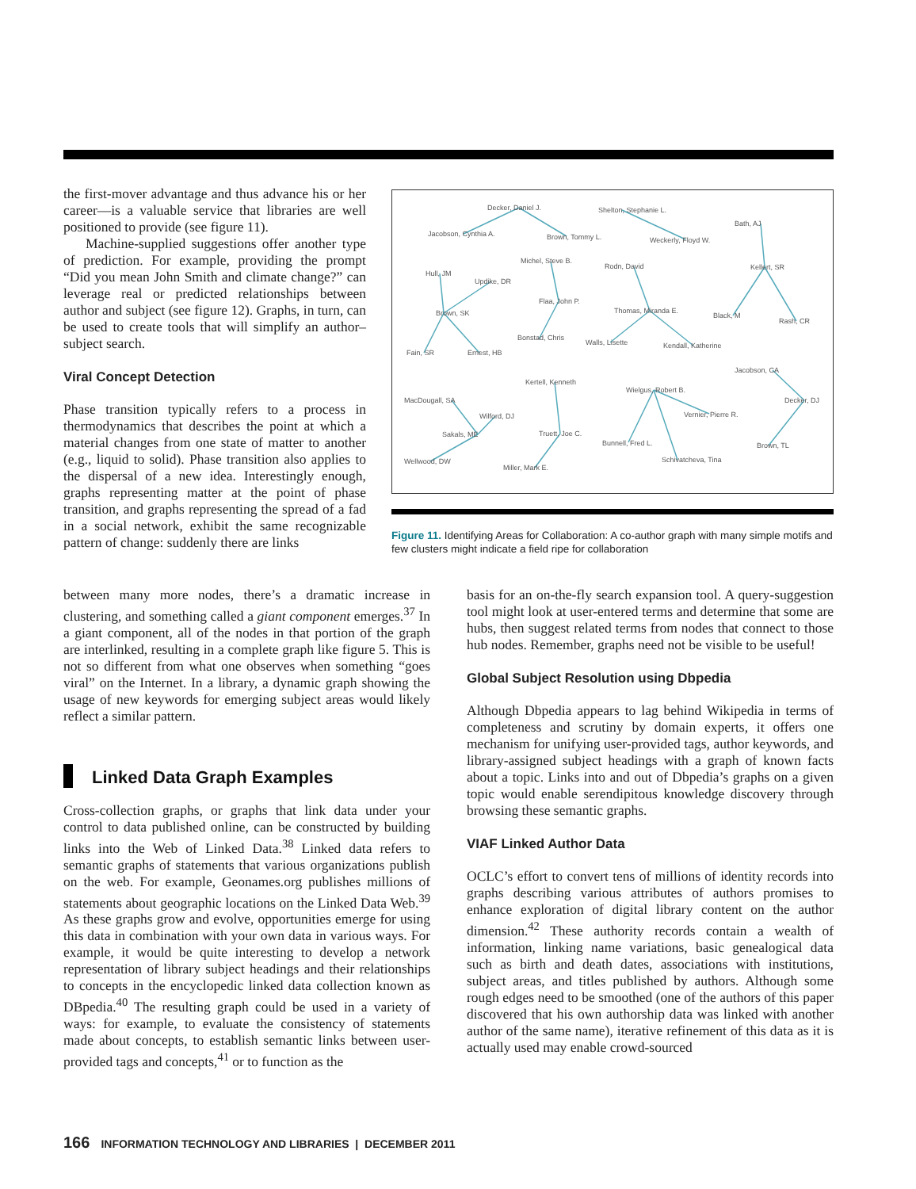the first-mover advantage and thus advance his or her career—is a valuable service that libraries are well positioned to provide (see figure 11).
Machine-supplied suggestions offer another type of prediction. For example, providing the prompt “Did you mean John Smith and climate change?” can leverage real or predicted relationships between author and subject (see figure 12). Graphs, in turn, can be used to create tools that will simplify an author–subject search.
Viral Concept Detection
Phase transition typically refers to a process in thermodynamics that describes the point at which a material changes from one state of matter to another (e.g., liquid to solid). Phase transition also applies to the dispersal of a new idea. Interestingly enough, graphs representing matter at the point of phase transition, and graphs representing the spread of a fad in a social network, exhibit the same recognizable pattern of change: suddenly there are links
Decker, Daniel J.
Shelton, Stephanie L.
Jacobson, Cynthia A.
Brown, Tommy L.
Weckerly, Floyd W.
Bath, AJ
Michel, Steve B.
Rodn, David
Kellert, SR
Hull, JM
Updike, DR
Flaa, John P.
Thomas, Miranda E.
Brown, SK
Black, M
Rash, CR
Bonstad, Chris
Walls, Lisette
Kendall, Katherine
Fain, SR
Ernest, HB
Jacobson, CA
Kertell, Kenneth
Wielgus, Robert B.
MacDougall, SA
Decker, DJ
Wilford, DJ
Vernier, Pierre R.
Sakals, ME
Truett, Joe C.
Bunnell, Fred L.
Brown, TL
Wellwood, DW
Schivatcheva, Tina
Miller, Mark E.
Figure 11. Identifying Areas for Collaboration: A co-author graph with many simple motifs and few clusters might indicate a field ripe for collaboration
between many more nodes, there’s a dramatic increase in clustering, and something called a giant component emerges.<sup>37</sup> In a giant component, all of the nodes in that portion of the graph are interlinked, resulting in a complete graph like figure 5. This is not so different from what one observes when something “goes viral” on the Internet. In a library, a dynamic graph showing the usage of new keywords for emerging subject areas would likely reflect a similar pattern.
Linked Data Graph Examples
Cross-collection graphs, or graphs that link data under your control to data published online, can be constructed by building links into the Web of Linked Data.<sup>38</sup> Linked data refers to semantic graphs of statements that various organizations publish on the web. For example, Geonames.org publishes millions of statements about geographic locations on the Linked Data Web.<sup>39</sup> As these graphs grow and evolve, opportunities emerge for using this data in combination with your own data in various ways. For example, it would be quite interesting to develop a network representation of library subject headings and their relationships to concepts in the encyclopedic linked data collection known as DBpedia.<sup>40</sup> The resulting graph could be used in a variety of ways: for example, to evaluate the consistency of statements made about concepts, to establish semantic links between user-provided tags and concepts,<sup>41</sup> or to function as the
basis for an on-the-fly search expansion tool. A query-suggestion tool might look at user-entered terms and determine that some are hubs, then suggest related terms from nodes that connect to those hub nodes. Remember, graphs need not be visible to be useful!
Global Subject Resolution using Dbpedia
Although Dbpedia appears to lag behind Wikipedia in terms of completeness and scrutiny by domain experts, it offers one mechanism for unifying user-provided tags, author keywords, and library-assigned subject headings with a graph of known facts about a topic. Links into and out of Dbpedia’s graphs on a given topic would enable serendipitous knowledge discovery through browsing these semantic graphs.
VIAF Linked Author Data
OCLC’s effort to convert tens of millions of identity records into graphs describing various attributes of authors promises to enhance exploration of digital library content on the author dimension.<sup>42</sup> These authority records contain a wealth of information, linking name variations, basic genealogical data such as birth and death dates, associations with institutions, subject areas, and titles published by authors. Although some rough edges need to be smoothed (one of the authors of this paper discovered that his own authorship data was linked with another author of the same name), iterative refinement of this data as it is actually used may enable crowd-sourced
166 INFORMATION TECHNOLOGY AND LIBRARIES | DECEMBER 2011